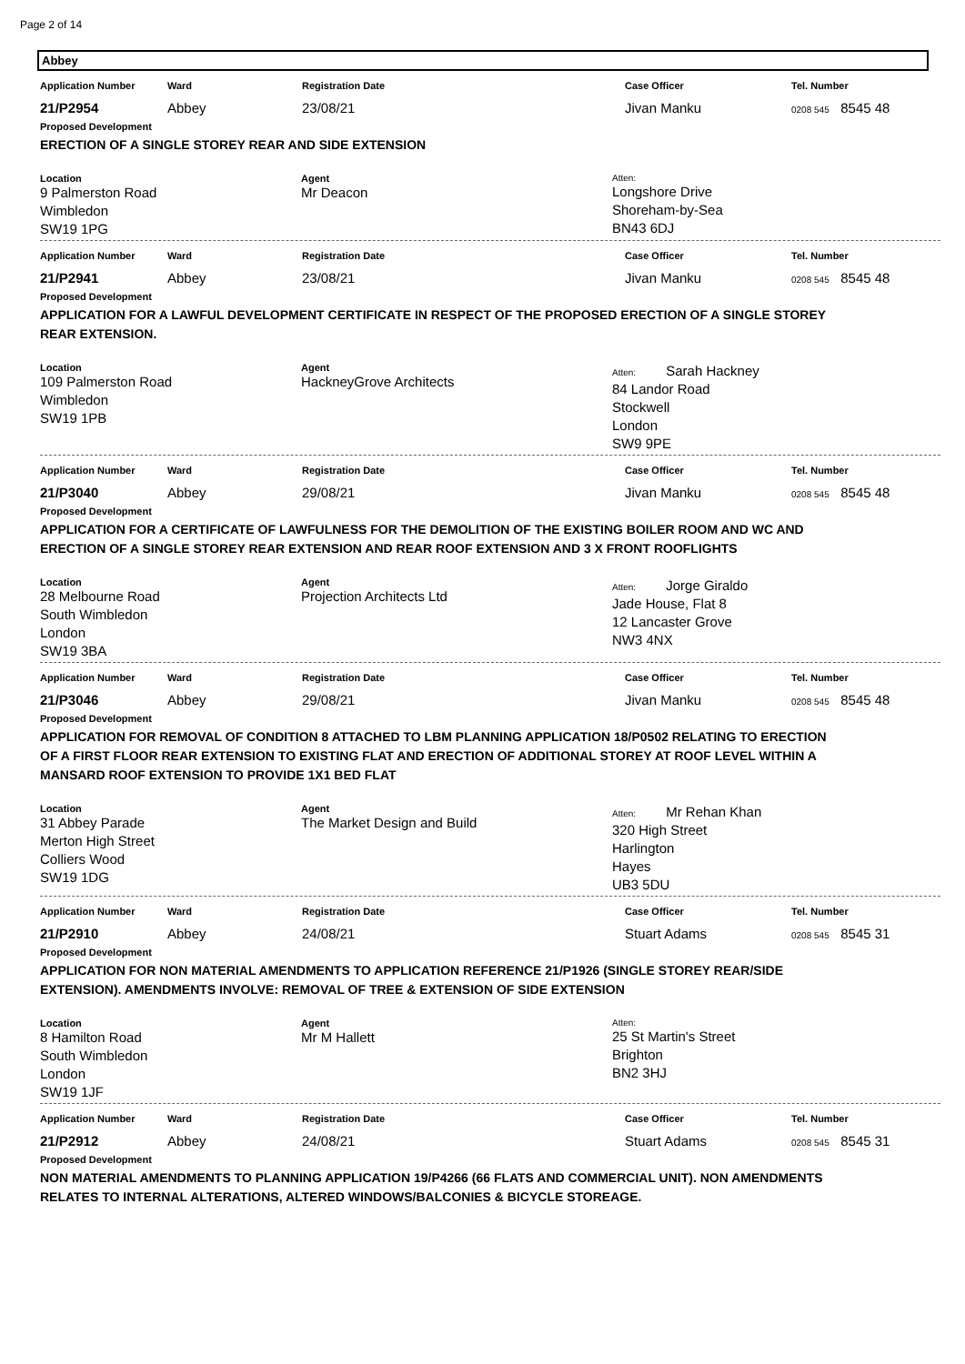Page 2 of 14
Abbey
Application Number Ward Registration Date Case Officer Tel. Number
21/P2954 Abbey 23/08/21 Jivan Manku
0208 545 8545 48
Proposed Development
ERECTION OF A SINGLE STOREY REAR AND SIDE EXTENSION
Location
9 Palmerston Road
Wimbledon
SW19 1PG
Agent
Mr Deacon
Atten:
Longshore Drive
Shoreham-by-Sea
BN43 6DJ
Application Number Ward Registration Date Case Officer Tel. Number
21/P2941 Abbey 23/08/21 Jivan Manku
0208 545 8545 48
Proposed Development
APPLICATION FOR A LAWFUL DEVELOPMENT CERTIFICATE IN RESPECT OF THE PROPOSED ERECTION OF A SINGLE STOREY REAR EXTENSION.
Location
109 Palmerston Road
Wimbledon
SW19 1PB
Agent
HackneyGrove Architects
Atten: Sarah Hackney
84 Landor Road
Stockwell
London
SW9 9PE
Application Number Ward Registration Date Case Officer Tel. Number
21/P3040 Abbey 29/08/21 Jivan Manku
0208 545 8545 48
Proposed Development
APPLICATION FOR A CERTIFICATE OF LAWFULNESS FOR THE DEMOLITION OF THE EXISTING BOILER ROOM AND WC AND ERECTION OF A SINGLE STOREY REAR EXTENSION AND REAR ROOF EXTENSION AND 3 X FRONT ROOFLIGHTS
Location
28 Melbourne Road
South Wimbledon
London
SW19 3BA
Agent
Projection Architects Ltd
Atten: Jorge Giraldo
Jade House, Flat 8
12 Lancaster Grove
NW3 4NX
Application Number Ward Registration Date Case Officer Tel. Number
21/P3046 Abbey 29/08/21 Jivan Manku
0208 545 8545 48
Proposed Development
APPLICATION FOR REMOVAL OF CONDITION 8 ATTACHED TO LBM PLANNING APPLICATION 18/P0502 RELATING TO ERECTION OF A FIRST FLOOR REAR EXTENSION TO EXISTING FLAT AND ERECTION OF ADDITIONAL STOREY AT ROOF LEVEL WITHIN A MANSARD ROOF EXTENSION TO PROVIDE 1X1 BED FLAT
Location
31 Abbey Parade
Merton High Street
Colliers Wood
SW19 1DG
Agent
The Market Design and Build
Atten: Mr Rehan Khan
320 High Street
Harlington
Hayes
UB3 5DU
Application Number Ward Registration Date Case Officer Tel. Number
21/P2910 Abbey 24/08/21 Stuart Adams
0208 545 8545 31
Proposed Development
APPLICATION FOR NON MATERIAL AMENDMENTS TO APPLICATION REFERENCE 21/P1926 (SINGLE STOREY REAR/SIDE EXTENSION). AMENDMENTS INVOLVE: REMOVAL OF TREE & EXTENSION OF SIDE EXTENSION
Location
8 Hamilton Road
South Wimbledon
London
SW19 1JF
Agent
Mr M Hallett
Atten:
25 St Martin's Street
Brighton
BN2 3HJ
Application Number Ward Registration Date Case Officer Tel. Number
21/P2912 Abbey 24/08/21 Stuart Adams
0208 545 8545 31
Proposed Development
NON MATERIAL AMENDMENTS TO PLANNING APPLICATION 19/P4266 (66 FLATS AND COMMERCIAL UNIT). NON AMENDMENTS RELATES TO INTERNAL ALTERATIONS, ALTERED WINDOWS/BALCONIES & BICYCLE STOREAGE.